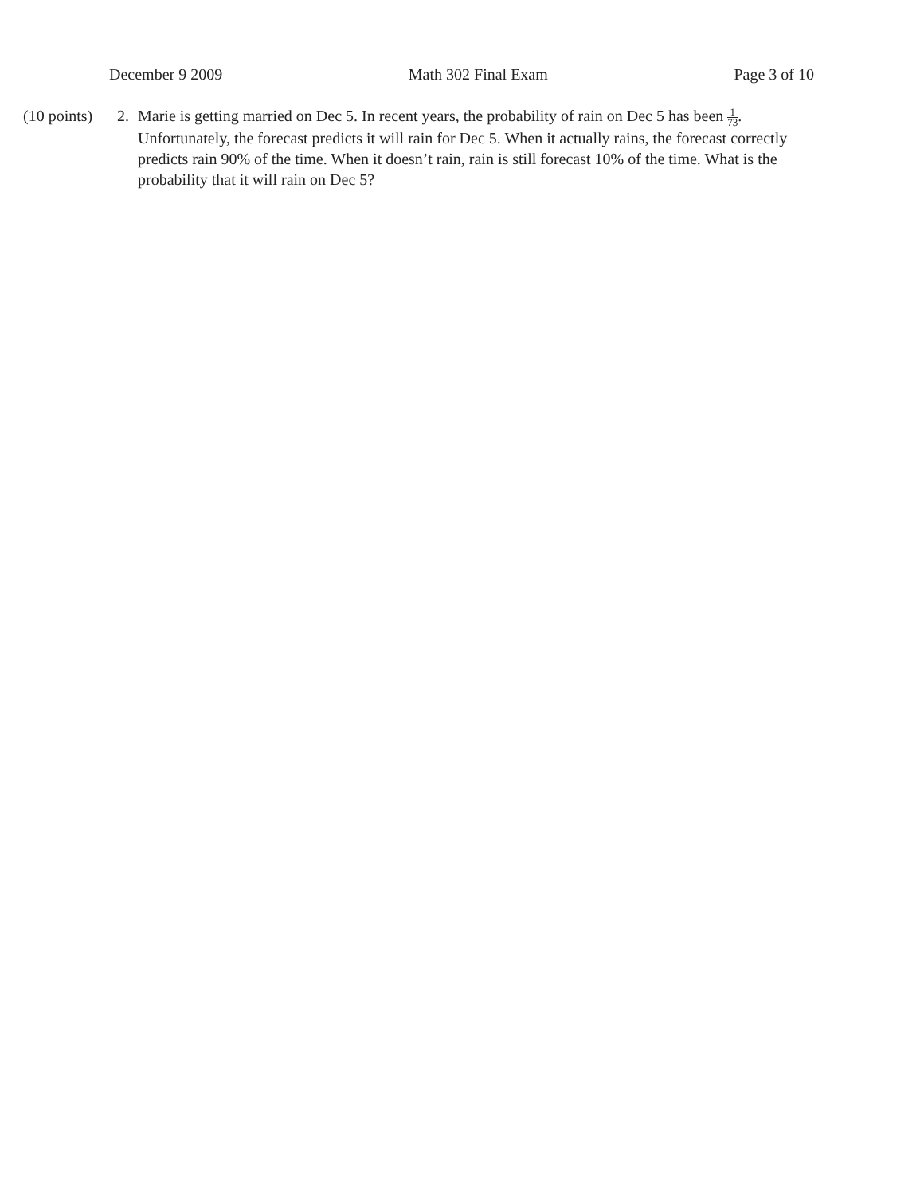December 9 2009 Math 302 Final Exam Page 3 of 10
(10 points)
2. Marie is getting married on Dec 5. In recent years, the probability of rain on Dec 5 has been 1 73. Unfortunately, the forecast predicts it will rain for Dec 5. When it actually rains, the forecast correctly predicts rain 90% of the time. When it doesn’t rain, rain is still forecast 10% of the time. What is the probability that it will rain on Dec 5?